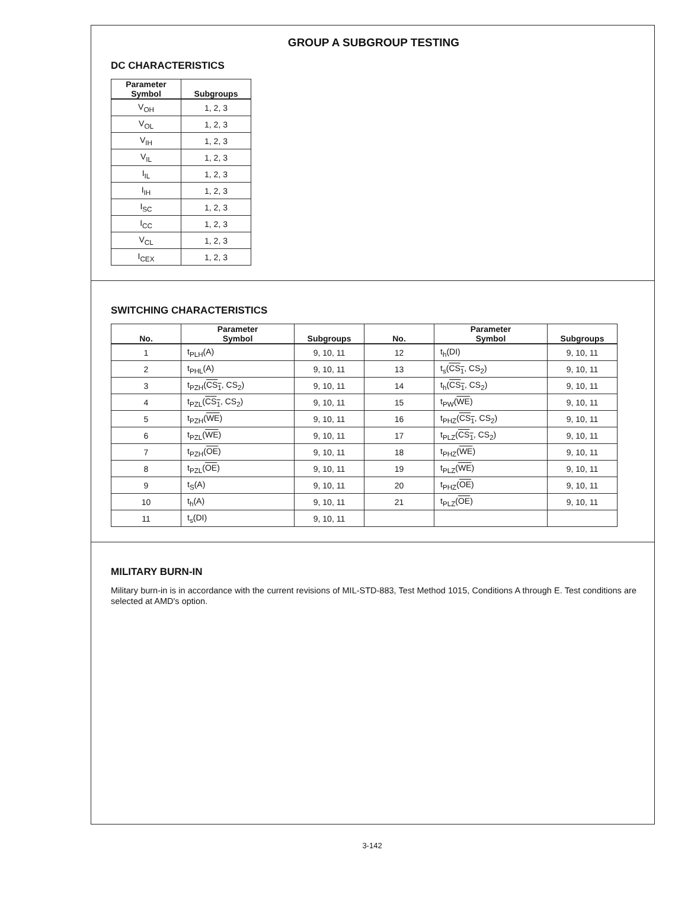GROUP A SUBGROUP TESTING
DC CHARACTERISTICS
| Parameter Symbol | Subgroups |
| --- | --- |
| V<sub>OH</sub> | 1, 2, 3 |
| V<sub>OL</sub> | 1, 2, 3 |
| V<sub>IH</sub> | 1, 2, 3 |
| V<sub>IL</sub> | 1, 2, 3 |
| I<sub>IL</sub> | 1, 2, 3 |
| I<sub>IH</sub> | 1, 2, 3 |
| I<sub>SC</sub> | 1, 2, 3 |
| I<sub>CC</sub> | 1, 2, 3 |
| V<sub>CL</sub> | 1, 2, 3 |
| I<sub>CEX</sub> | 1, 2, 3 |
SWITCHING CHARACTERISTICS
| No. | Parameter Symbol | Subgroups | No. | Parameter Symbol | Subgroups |
| --- | --- | --- | --- | --- | --- |
| 1 | t<sub>PLH</sub>(A) | 9, 10, 11 | 12 | t<sub>h</sub>(DI) | 9, 10, 11 |
| 2 | t<sub>PHL</sub>(A) | 9, 10, 11 | 13 | t<sub>s</sub>( CS<sub>1</sub> , CS<sub>2</sub>) | 9, 10, 11 |
| 3 | t<sub>PZH</sub>( CS<sub>1</sub> , CS<sub>2</sub>) | 9, 10, 11 | 14 | t<sub>h</sub>( CS<sub>1</sub> , CS<sub>2</sub>) | 9, 10, 11 |
| 4 | t<sub>PZL</sub>( CS<sub>1</sub> , CS<sub>2</sub>) | 9, 10, 11 | 15 | t<sub>PW</sub>( WE ) | 9, 10, 11 |
| 5 | t<sub>PZH</sub>( WE ) | 9, 10, 11 | 16 | t<sub>PHZ</sub>( CS<sub>1</sub> , CS<sub>2</sub>) | 9, 10, 11 |
| 6 | t<sub>PZL</sub>( WE ) | 9, 10, 11 | 17 | t<sub>PLZ</sub>( CS<sub>1</sub> , CS<sub>2</sub>) | 9, 10, 11 |
| 7 | t<sub>PZH</sub>( OE ) | 9, 10, 11 | 18 | t<sub>PHZ</sub>( WE ) | 9, 10, 11 |
| 8 | t<sub>PZL</sub>( OE ) | 9, 10, 11 | 19 | t<sub>PLZ</sub>( WE ) | 9, 10, 11 |
| 9 | t<sub>S</sub>(A) | 9, 10, 11 | 20 | t<sub>PHZ</sub>( OE ) | 9, 10, 11 |
| 10 | t<sub>h</sub>(A) | 9, 10, 11 | 21 | t<sub>PLZ</sub>( OE ) | 9, 10, 11 |
| 11 | t<sub>s</sub>(DI) | 9, 10, 11 | | | |
MILITARY BURN-IN
Military burn-in is in accordance with the current revisions of MIL-STD-883, Test Method 1015, Conditions A through E. Test conditions are selected at AMD's option.
3-142